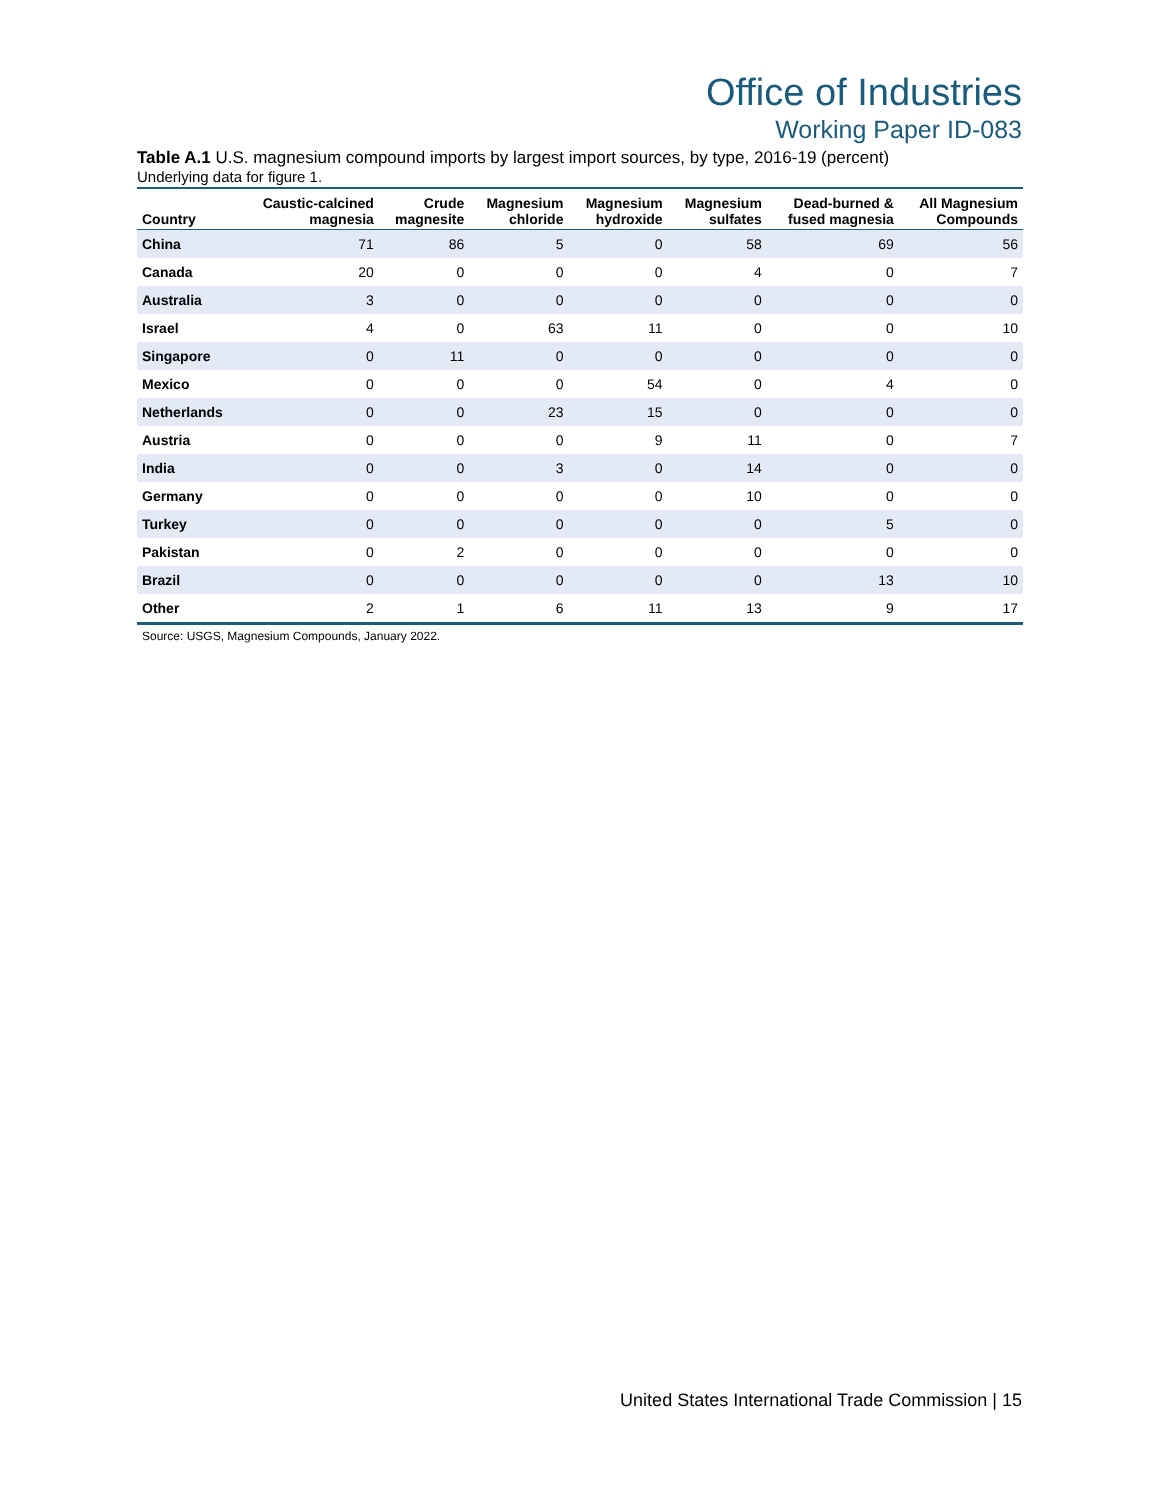Office of Industries
Working Paper ID-083
Table A.1 U.S. magnesium compound imports by largest import sources, by type, 2016-19 (percent)
Underlying data for figure 1.
| Country | Caustic-calcined magnesia | Crude magnesite | Magnesium chloride | Magnesium hydroxide | Magnesium sulfates | Dead-burned & fused magnesia | All Magnesium Compounds |
| --- | --- | --- | --- | --- | --- | --- | --- |
| China | 71 | 86 | 5 | 0 | 58 | 69 | 56 |
| Canada | 20 | 0 | 0 | 0 | 4 | 0 | 7 |
| Australia | 3 | 0 | 0 | 0 | 0 | 0 | 0 |
| Israel | 4 | 0 | 63 | 11 | 0 | 0 | 10 |
| Singapore | 0 | 11 | 0 | 0 | 0 | 0 | 0 |
| Mexico | 0 | 0 | 0 | 54 | 0 | 4 | 0 |
| Netherlands | 0 | 0 | 23 | 15 | 0 | 0 | 0 |
| Austria | 0 | 0 | 0 | 9 | 11 | 0 | 7 |
| India | 0 | 0 | 3 | 0 | 14 | 0 | 0 |
| Germany | 0 | 0 | 0 | 0 | 10 | 0 | 0 |
| Turkey | 0 | 0 | 0 | 0 | 0 | 5 | 0 |
| Pakistan | 0 | 2 | 0 | 0 | 0 | 0 | 0 |
| Brazil | 0 | 0 | 0 | 0 | 0 | 13 | 10 |
| Other | 2 | 1 | 6 | 11 | 13 | 9 | 17 |
Source: USGS, Magnesium Compounds, January 2022.
United States International Trade Commission | 15